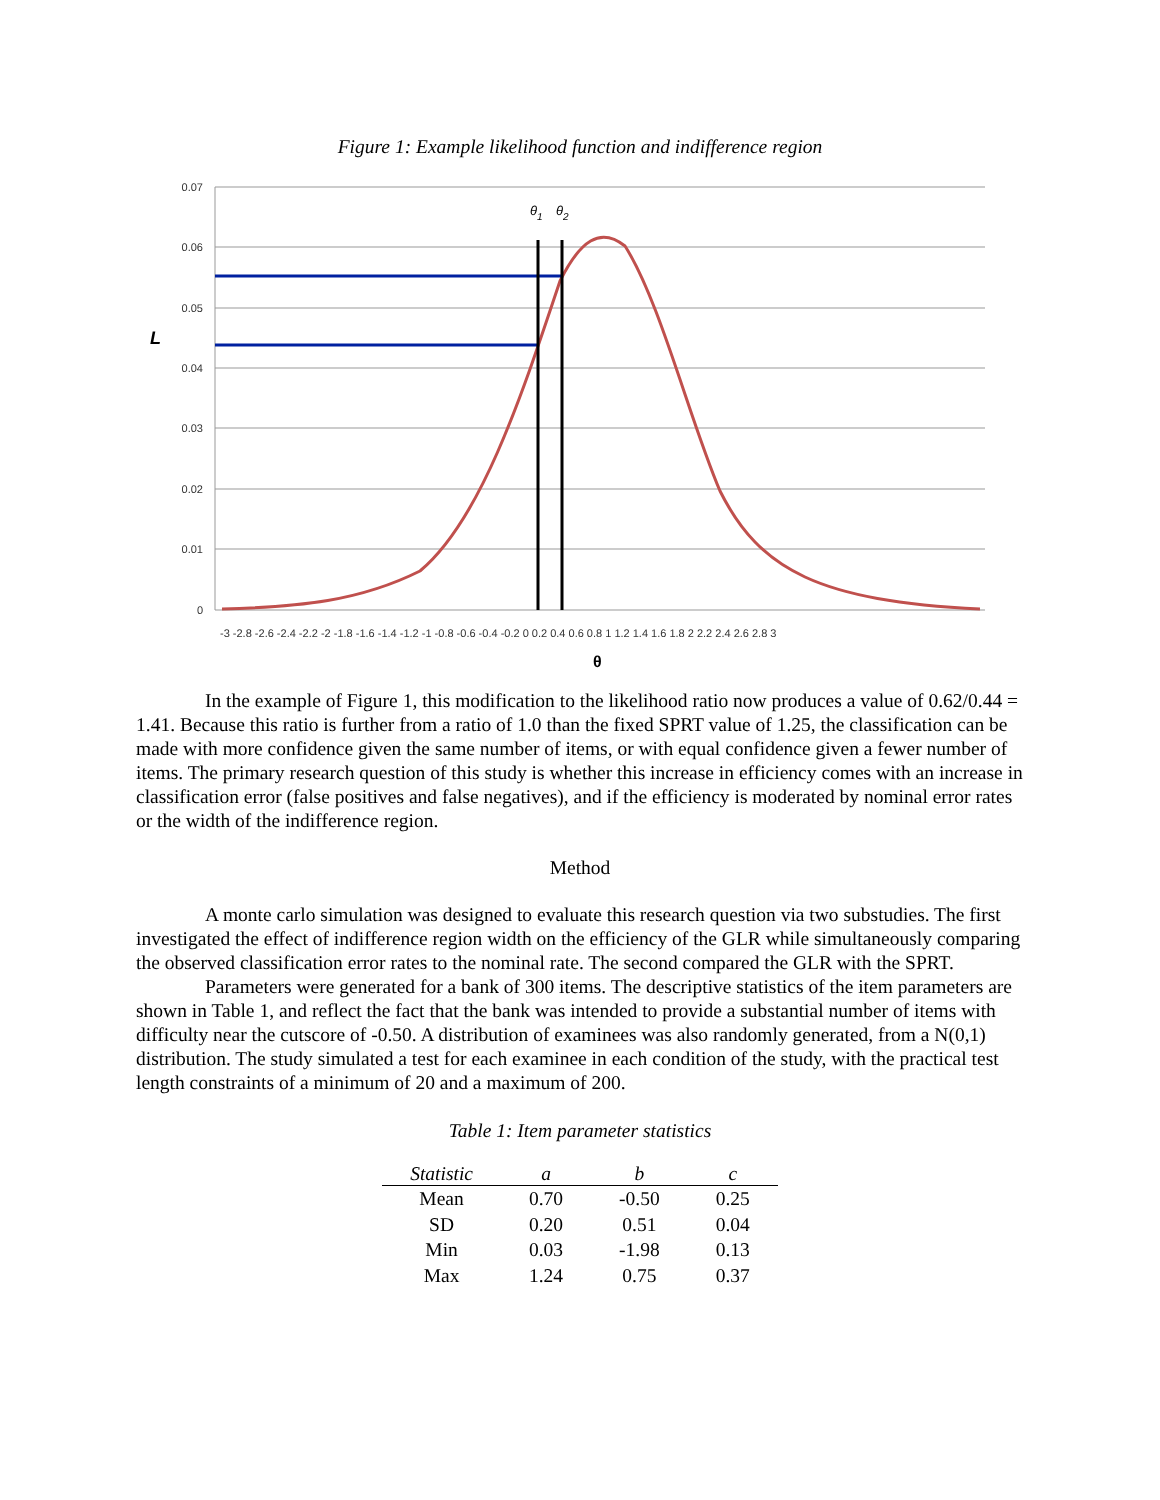Figure 1: Example likelihood function and indifference region
0.07
0.06
0.05
0.04
0.03
0.02
0.01
0
L
θ1
θ2
-3 -2.8 -2.6 -2.4 -2.2 -2 -1.8 -1.6 -1.4 -1.2 -1 -0.8 -0.6 -0.4 -0.2 0 0.2 0.4 0.6 0.8 1 1.2 1.4 1.6 1.8 2 2.2 2.4 2.6 2.8 3
θ
In the example of Figure 1, this modification to the likelihood ratio now produces a value of 0.62/0.44 = 1.41. Because this ratio is further from a ratio of 1.0 than the fixed SPRT value of 1.25, the classification can be made with more confidence given the same number of items, or with equal confidence given a fewer number of items. The primary research question of this study is whether this increase in efficiency comes with an increase in classification error (false positives and false negatives), and if the efficiency is moderated by nominal error rates or the width of the indifference region.
Method
A monte carlo simulation was designed to evaluate this research question via two substudies. The first investigated the effect of indifference region width on the efficiency of the GLR while simultaneously comparing the observed classification error rates to the nominal rate. The second compared the GLR with the SPRT.
Parameters were generated for a bank of 300 items. The descriptive statistics of the item parameters are shown in Table 1, and reflect the fact that the bank was intended to provide a substantial number of items with difficulty near the cutscore of -0.50. A distribution of examinees was also randomly generated, from a N(0,1) distribution. The study simulated a test for each examinee in each condition of the study, with the practical test length constraints of a minimum of 20 and a maximum of 200.
Table 1: Item parameter statistics
| Statistic | a | b | c |
| --- | --- | --- | --- |
| Mean | 0.70 | -0.50 | 0.25 |
| SD | 0.20 | 0.51 | 0.04 |
| Min | 0.03 | -1.98 | 0.13 |
| Max | 1.24 | 0.75 | 0.37 |